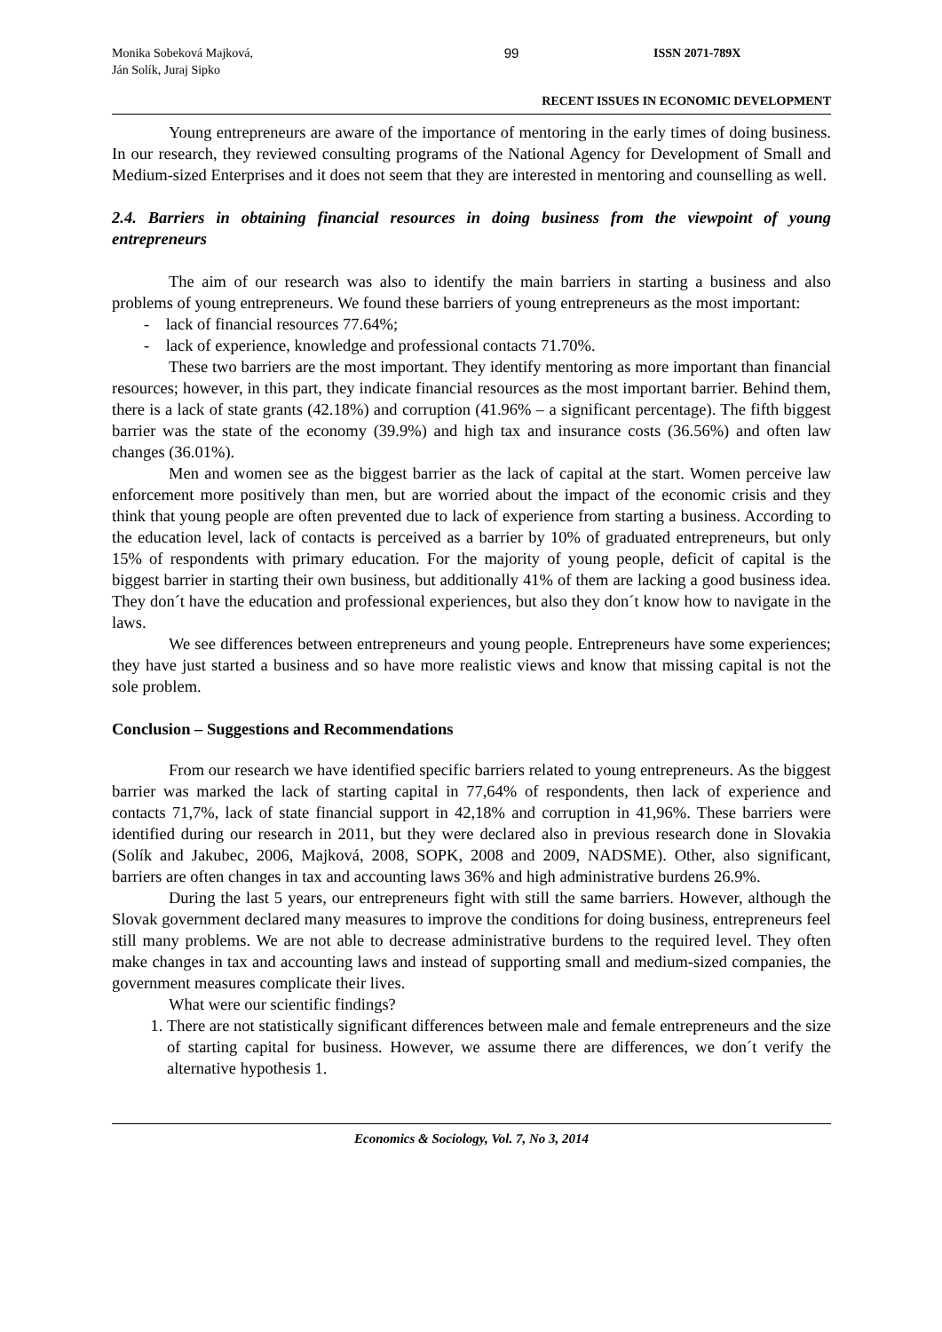Monika Sobeková Majková,
Ján Solík, Juraj Sipko
99 ISSN 2071-789X
RECENT ISSUES IN ECONOMIC DEVELOPMENT
Young entrepreneurs are aware of the importance of mentoring in the early times of doing business. In our research, they reviewed consulting programs of the National Agency for Development of Small and Medium-sized Enterprises and it does not seem that they are interested in mentoring and counselling as well.
2.4. Barriers in obtaining financial resources in doing business from the viewpoint of young entrepreneurs
The aim of our research was also to identify the main barriers in starting a business and also problems of young entrepreneurs. We found these barriers of young entrepreneurs as the most important:
- lack of financial resources 77.64%;
- lack of experience, knowledge and professional contacts 71.70%.
These two barriers are the most important. They identify mentoring as more important than financial resources; however, in this part, they indicate financial resources as the most important barrier. Behind them, there is a lack of state grants (42.18%) and corruption (41.96% – a significant percentage). The fifth biggest barrier was the state of the economy (39.9%) and high tax and insurance costs (36.56%) and often law changes (36.01%).
Men and women see as the biggest barrier as the lack of capital at the start. Women perceive law enforcement more positively than men, but are worried about the impact of the economic crisis and they think that young people are often prevented due to lack of experience from starting a business. According to the education level, lack of contacts is perceived as a barrier by 10% of graduated entrepreneurs, but only 15% of respondents with primary education. For the majority of young people, deficit of capital is the biggest barrier in starting their own business, but additionally 41% of them are lacking a good business idea. They don´t have the education and professional experiences, but also they don´t know how to navigate in the laws.
We see differences between entrepreneurs and young people. Entrepreneurs have some experiences; they have just started a business and so have more realistic views and know that missing capital is not the sole problem.
Conclusion – Suggestions and Recommendations
From our research we have identified specific barriers related to young entrepreneurs. As the biggest barrier was marked the lack of starting capital in 77,64% of respondents, then lack of experience and contacts 71,7%, lack of state financial support in 42,18% and corruption in 41,96%. These barriers were identified during our research in 2011, but they were declared also in previous research done in Slovakia (Solík and Jakubec, 2006, Majková, 2008, SOPK, 2008 and 2009, NADSME). Other, also significant, barriers are often changes in tax and accounting laws 36% and high administrative burdens 26.9%.
During the last 5 years, our entrepreneurs fight with still the same barriers. However, although the Slovak government declared many measures to improve the conditions for doing business, entrepreneurs feel still many problems. We are not able to decrease administrative burdens to the required level. They often make changes in tax and accounting laws and instead of supporting small and medium-sized companies, the government measures complicate their lives.
What were our scientific findings?
1. There are not statistically significant differences between male and female entrepreneurs and the size of starting capital for business. However, we assume there are differences, we don´t verify the alternative hypothesis 1.
Economics & Sociology, Vol. 7, No 3, 2014